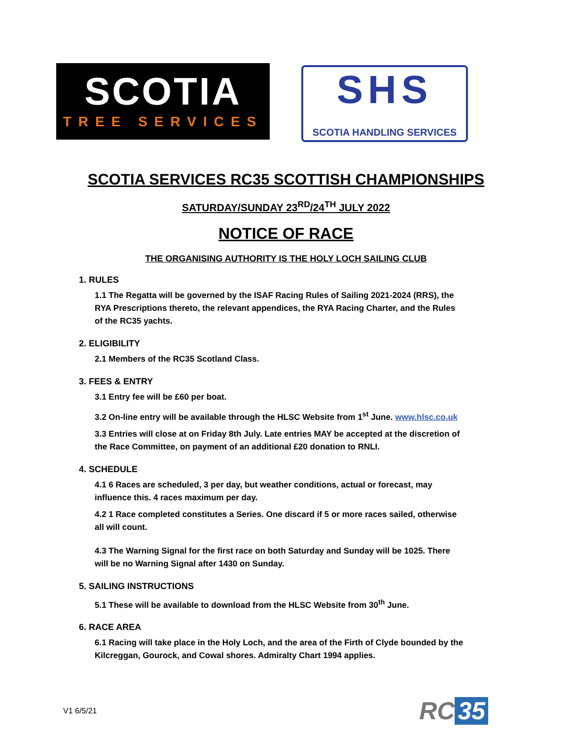SCOTIA
TREE SERVICES
SHS
SCOTIA HANDLING SERVICES
SCOTIA SERVICES RC35 SCOTTISH CHAMPIONSHIPS
SATURDAY/SUNDAY 23<sup>RD</sup>/24<sup>TH</sup> JULY 2022
NOTICE OF RACE
THE ORGANISING AUTHORITY IS THE HOLY LOCH SAILING CLUB
1. RULES
1.1 The Regatta will be governed by the ISAF Racing Rules of Sailing 2021-2024 (RRS), the RYA Prescriptions thereto, the relevant appendices, the RYA Racing Charter, and the Rules of the RC35 yachts.
2. ELIGIBILITY
2.1 Members of the RC35 Scotland Class.
3. FEES & ENTRY
3.1 Entry fee will be £60 per boat.
3.2 On-line entry will be available through the HLSC Website from 1<sup>st</sup> June. www.hlsc.co.uk
3.3 Entries will close at on Friday 8th July. Late entries MAY be accepted at the discretion of the Race Committee, on payment of an additional £20 donation to RNLI.
4. SCHEDULE
4.1 6 Races are scheduled, 3 per day, but weather conditions, actual or forecast, may influence this. 4 races maximum per day.
4.2 1 Race completed constitutes a Series. One discard if 5 or more races sailed, otherwise all will count.
4.3 The Warning Signal for the first race on both Saturday and Sunday will be 1025. There will be no Warning Signal after 1430 on Sunday.
5. SAILING INSTRUCTIONS
5.1 These will be available to download from the HLSC Website from 30<sup>th</sup> June.
6. RACE AREA
6.1 Racing will take place in the Holy Loch, and the area of the Firth of Clyde bounded by the Kilcreggan, Gourock, and Cowal shores. Admiralty Chart 1994 applies.
V1 6/5/21
RC 35